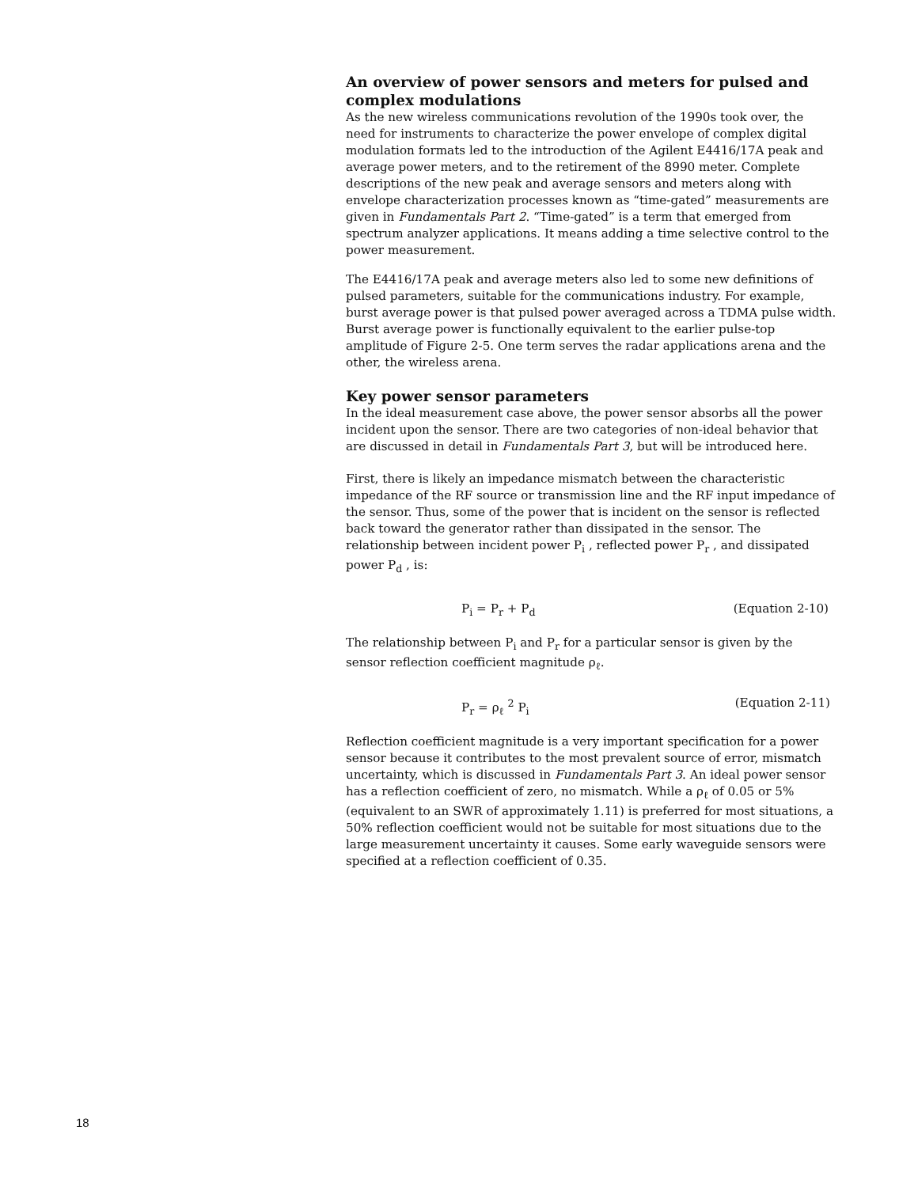An overview of power sensors and meters for pulsed and complex modulations
As the new wireless communications revolution of the 1990s took over, the need for instruments to characterize the power envelope of complex digital modulation formats led to the introduction of the Agilent E4416/17A peak and average power meters, and to the retirement of the 8990 meter. Complete descriptions of the new peak and average sensors and meters along with envelope characterization processes known as “time-gated” measurements are given in Fundamentals Part 2. “Time-gated” is a term that emerged from spectrum analyzer applications. It means adding a time selective control to the power measurement.
The E4416/17A peak and average meters also led to some new definitions of pulsed parameters, suitable for the communications industry. For example, burst average power is that pulsed power averaged across a TDMA pulse width. Burst average power is functionally equivalent to the earlier pulse-top amplitude of Figure 2-5. One term serves the radar applications arena and the other, the wireless arena.
Key power sensor parameters
In the ideal measurement case above, the power sensor absorbs all the power incident upon the sensor. There are two categories of non-ideal behavior that are discussed in detail in Fundamentals Part 3, but will be introduced here.
First, there is likely an impedance mismatch between the characteristic impedance of the RF source or transmission line and the RF input impedance of the sensor. Thus, some of the power that is incident on the sensor is reflected back toward the generator rather than dissipated in the sensor. The relationship between incident power P<sub>i</sub> , reflected power P<sub>r</sub> , and dissipated power P<sub>d</sub> , is:
P<sub>i</sub> = P<sub>r</sub> + P<sub>d</sub> (Equation 2-10)
The relationship between P<sub>i</sub> and P<sub>r</sub> for a particular sensor is given by the sensor reflection coefficient magnitude ρ<sub>ℓ</sub>.
P<sub>r</sub> = ρ<sub>ℓ</sub> <sup>2</sup> P<sub>i</sub> (Equation 2-11)
Reflection coefficient magnitude is a very important specification for a power sensor because it contributes to the most prevalent source of error, mismatch uncertainty, which is discussed in Fundamentals Part 3. An ideal power sensor has a reflection coefficient of zero, no mismatch. While a ρ<sub>ℓ</sub> of 0.05 or 5% (equivalent to an SWR of approximately 1.11) is preferred for most situations, a 50% reflection coefficient would not be suitable for most situations due to the large measurement uncertainty it causes. Some early waveguide sensors were specified at a reflection coefficient of 0.35.
18